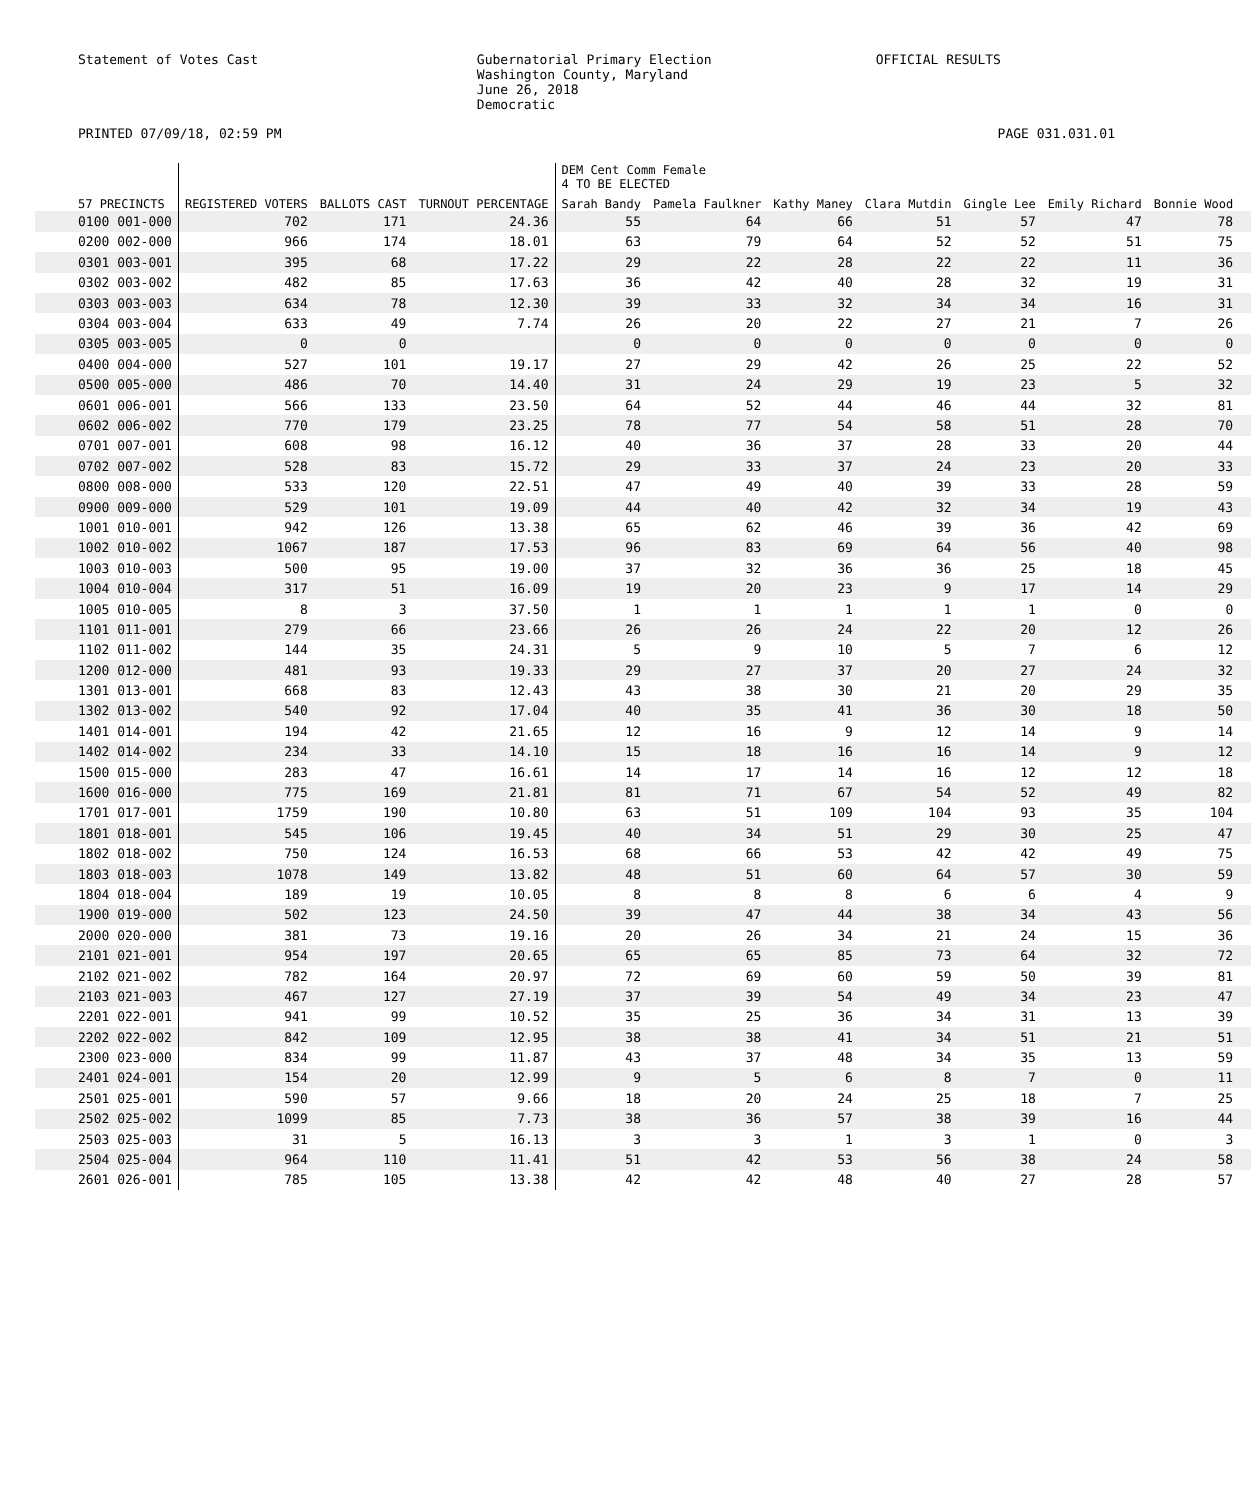Statement of Votes Cast Gubernatorial Primary Election
Washington County, Maryland
June 26, 2018
Democratic
OFFICIAL RESULTS
PRINTED 07/09/18, 02:59 PM PAGE 031.031.01
| | | | | DEM Cent Comm Female 4 TO BE ELECTED | | | | | | | |
| --- | --- | --- | --- | --- | --- | --- | --- | --- | --- | --- | --- |
| 57 PRECINCTS | REGISTERED VOTERS | BALLOTS CAST | TURNOUT PERCENTAGE | Sarah Bandy | Pamela Faulkner | Kathy Maney | Clara Mutdin | Gingle Lee | Emily Richard | Bonnie Wood | |
| 0100 001-000 | 702 | 171 | 24.36 | 55 | 64 | 66 | 51 | 57 | 47 | 78 | |
| 0200 002-000 | 966 | 174 | 18.01 | 63 | 79 | 64 | 52 | 52 | 51 | 75 | |
| 0301 003-001 | 395 | 68 | 17.22 | 29 | 22 | 28 | 22 | 22 | 11 | 36 | |
| 0302 003-002 | 482 | 85 | 17.63 | 36 | 42 | 40 | 28 | 32 | 19 | 31 | |
| 0303 003-003 | 634 | 78 | 12.30 | 39 | 33 | 32 | 34 | 34 | 16 | 31 | |
| 0304 003-004 | 633 | 49 | 7.74 | 26 | 20 | 22 | 27 | 21 | 7 | 26 | |
| 0305 003-005 | 0 | 0 | | 0 | 0 | 0 | 0 | 0 | 0 | 0 | |
| 0400 004-000 | 527 | 101 | 19.17 | 27 | 29 | 42 | 26 | 25 | 22 | 52 | |
| 0500 005-000 | 486 | 70 | 14.40 | 31 | 24 | 29 | 19 | 23 | 5 | 32 | |
| 0601 006-001 | 566 | 133 | 23.50 | 64 | 52 | 44 | 46 | 44 | 32 | 81 | |
| 0602 006-002 | 770 | 179 | 23.25 | 78 | 77 | 54 | 58 | 51 | 28 | 70 | |
| 0701 007-001 | 608 | 98 | 16.12 | 40 | 36 | 37 | 28 | 33 | 20 | 44 | |
| 0702 007-002 | 528 | 83 | 15.72 | 29 | 33 | 37 | 24 | 23 | 20 | 33 | |
| 0800 008-000 | 533 | 120 | 22.51 | 47 | 49 | 40 | 39 | 33 | 28 | 59 | |
| 0900 009-000 | 529 | 101 | 19.09 | 44 | 40 | 42 | 32 | 34 | 19 | 43 | |
| 1001 010-001 | 942 | 126 | 13.38 | 65 | 62 | 46 | 39 | 36 | 42 | 69 | |
| 1002 010-002 | 1067 | 187 | 17.53 | 96 | 83 | 69 | 64 | 56 | 40 | 98 | |
| 1003 010-003 | 500 | 95 | 19.00 | 37 | 32 | 36 | 36 | 25 | 18 | 45 | |
| 1004 010-004 | 317 | 51 | 16.09 | 19 | 20 | 23 | 9 | 17 | 14 | 29 | |
| 1005 010-005 | 8 | 3 | 37.50 | 1 | 1 | 1 | 1 | 1 | 0 | 0 | |
| 1101 011-001 | 279 | 66 | 23.66 | 26 | 26 | 24 | 22 | 20 | 12 | 26 | |
| 1102 011-002 | 144 | 35 | 24.31 | 5 | 9 | 10 | 5 | 7 | 6 | 12 | |
| 1200 012-000 | 481 | 93 | 19.33 | 29 | 27 | 37 | 20 | 27 | 24 | 32 | |
| 1301 013-001 | 668 | 83 | 12.43 | 43 | 38 | 30 | 21 | 20 | 29 | 35 | |
| 1302 013-002 | 540 | 92 | 17.04 | 40 | 35 | 41 | 36 | 30 | 18 | 50 | |
| 1401 014-001 | 194 | 42 | 21.65 | 12 | 16 | 9 | 12 | 14 | 9 | 14 | |
| 1402 014-002 | 234 | 33 | 14.10 | 15 | 18 | 16 | 16 | 14 | 9 | 12 | |
| 1500 015-000 | 283 | 47 | 16.61 | 14 | 17 | 14 | 16 | 12 | 12 | 18 | |
| 1600 016-000 | 775 | 169 | 21.81 | 81 | 71 | 67 | 54 | 52 | 49 | 82 | |
| 1701 017-001 | 1759 | 190 | 10.80 | 63 | 51 | 109 | 104 | 93 | 35 | 104 | |
| 1801 018-001 | 545 | 106 | 19.45 | 40 | 34 | 51 | 29 | 30 | 25 | 47 | |
| 1802 018-002 | 750 | 124 | 16.53 | 68 | 66 | 53 | 42 | 42 | 49 | 75 | |
| 1803 018-003 | 1078 | 149 | 13.82 | 48 | 51 | 60 | 64 | 57 | 30 | 59 | |
| 1804 018-004 | 189 | 19 | 10.05 | 8 | 8 | 8 | 6 | 6 | 4 | 9 | |
| 1900 019-000 | 502 | 123 | 24.50 | 39 | 47 | 44 | 38 | 34 | 43 | 56 | |
| 2000 020-000 | 381 | 73 | 19.16 | 20 | 26 | 34 | 21 | 24 | 15 | 36 | |
| 2101 021-001 | 954 | 197 | 20.65 | 65 | 65 | 85 | 73 | 64 | 32 | 72 | |
| 2102 021-002 | 782 | 164 | 20.97 | 72 | 69 | 60 | 59 | 50 | 39 | 81 | |
| 2103 021-003 | 467 | 127 | 27.19 | 37 | 39 | 54 | 49 | 34 | 23 | 47 | |
| 2201 022-001 | 941 | 99 | 10.52 | 35 | 25 | 36 | 34 | 31 | 13 | 39 | |
| 2202 022-002 | 842 | 109 | 12.95 | 38 | 38 | 41 | 34 | 51 | 21 | 51 | |
| 2300 023-000 | 834 | 99 | 11.87 | 43 | 37 | 48 | 34 | 35 | 13 | 59 | |
| 2401 024-001 | 154 | 20 | 12.99 | 9 | 5 | 6 | 8 | 7 | 0 | 11 | |
| 2501 025-001 | 590 | 57 | 9.66 | 18 | 20 | 24 | 25 | 18 | 7 | 25 | |
| 2502 025-002 | 1099 | 85 | 7.73 | 38 | 36 | 57 | 38 | 39 | 16 | 44 | |
| 2503 025-003 | 31 | 5 | 16.13 | 3 | 3 | 1 | 3 | 1 | 0 | 3 | |
| 2504 025-004 | 964 | 110 | 11.41 | 51 | 42 | 53 | 56 | 38 | 24 | 58 | |
| 2601 026-001 | 785 | 105 | 13.38 | 42 | 42 | 48 | 40 | 27 | 28 | 57 | |